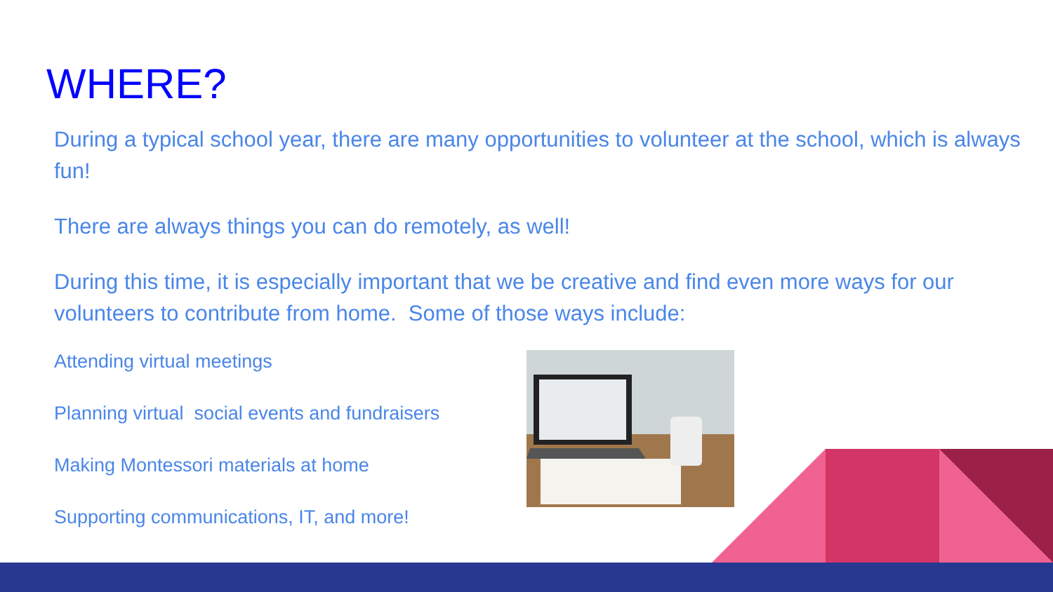WHERE?
During a typical school year, there are many opportunities to volunteer at the school, which is always fun!
There are always things you can do remotely, as well!
During this time, it is especially important that we be creative and find even more ways for our volunteers to contribute from home. Some of those ways include:
Attending virtual meetings
Planning virtual social events and fundraisers
Making Montessori materials at home
Supporting communications, IT, and more!